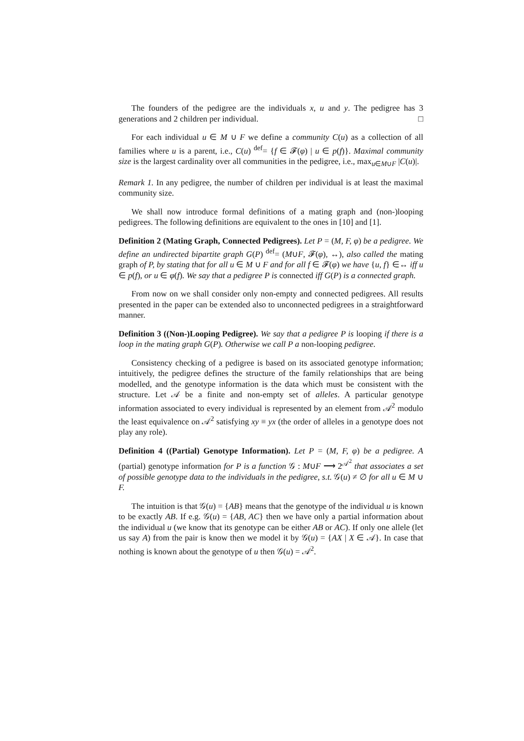The founders of the pedigree are the individuals x, u and y. The pedigree has 3 generations and 2 children per individual. □
For each individual u ∈ M ∪ F we define a community C(u) as a collection of all families where u is a parent, i.e., C(u) <sup>def</sup>= {f ∈ 𝓕(φ) | u ∈ p(f)}. Maximal community size is the largest cardinality over all communities in the pedigree, i.e., max<sub>u∈M∪F</sub> |C(u)|.
Remark 1. In any pedigree, the number of children per individual is at least the maximal community size.
We shall now introduce formal definitions of a mating graph and (non-)looping pedigrees. The following definitions are equivalent to the ones in [10] and [1].
Definition 2 (Mating Graph, Connected Pedigrees). Let P = (M, F, φ) be a pedigree. We define an undirected bipartite graph G(P) <sup>def</sup>= (M∪F, 𝓕(φ), ↔), also called the mating graph of P, by stating that for all u ∈ M ∪ F and for all f ∈ 𝓕(φ) we have {u, f} ∈↔ iff u ∈ p(f), or u ∈ φ(f). We say that a pedigree P is connected iff G(P) is a connected graph.
From now on we shall consider only non-empty and connected pedigrees. All results presented in the paper can be extended also to unconnected pedigrees in a straightforward manner.
Definition 3 ((Non-)Looping Pedigree). We say that a pedigree P is looping if there is a loop in the mating graph G(P). Otherwise we call P a non-looping pedigree.
Consistency checking of a pedigree is based on its associated genotype information; intuitively, the pedigree defines the structure of the family relationships that are being modelled, and the genotype information is the data which must be consistent with the structure. Let 𝒜 be a finite and non-empty set of alleles. A particular genotype information associated to every individual is represented by an element from 𝒜<sup>2</sup> modulo the least equivalence on 𝒜<sup>2</sup> satisfying xy ≡ yx (the order of alleles in a genotype does not play any role).
Definition 4 ((Partial) Genotype Information). Let P = (M, F, φ) be a pedigree. A (partial) genotype information for P is a function 𝒢 : M∪F ⟶ 2<sup>𝒜<sup>2</sup></sup> that associates a set of possible genotype data to the individuals in the pedigree, s.t. 𝒢(u) ≠ ∅ for all u ∈ M ∪ F.
The intuition is that 𝒢(u) = {AB} means that the genotype of the individual u is known to be exactly AB. If e.g. 𝒢(u) = {AB, AC} then we have only a partial information about the individual u (we know that its genotype can be either AB or AC). If only one allele (let us say A) from the pair is know then we model it by 𝒢(u) = {AX | X ∈ 𝒜}. In case that nothing is known about the genotype of u then 𝒢(u) = 𝒜<sup>2</sup>.